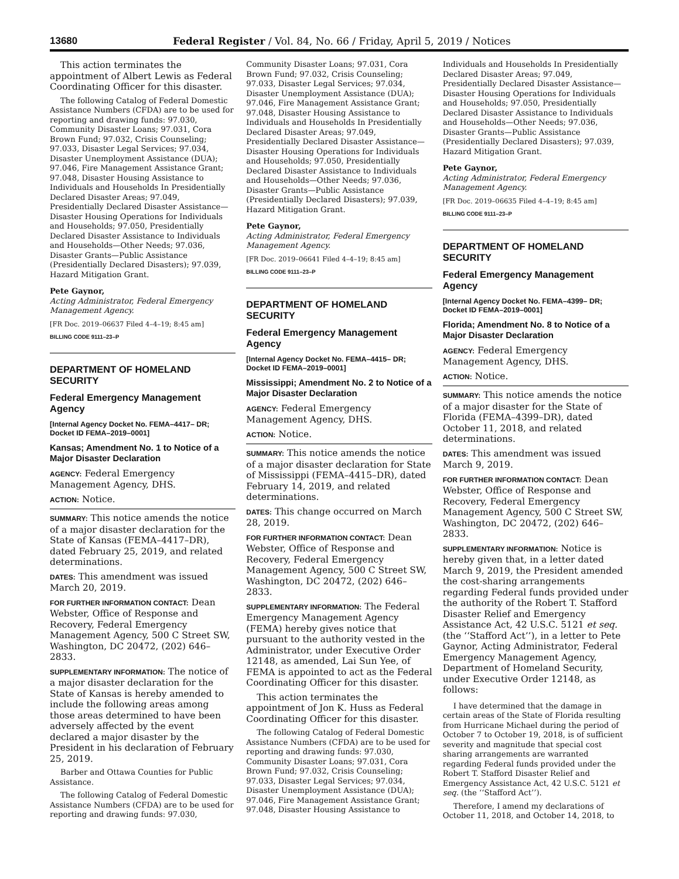13680 Federal Register / Vol. 84, No. 66 / Friday, April 5, 2019 / Notices
This action terminates the appointment of Albert Lewis as Federal Coordinating Officer for this disaster.
The following Catalog of Federal Domestic Assistance Numbers (CFDA) are to be used for reporting and drawing funds: 97.030, Community Disaster Loans; 97.031, Cora Brown Fund; 97.032, Crisis Counseling; 97.033, Disaster Legal Services; 97.034, Disaster Unemployment Assistance (DUA); 97.046, Fire Management Assistance Grant; 97.048, Disaster Housing Assistance to Individuals and Households In Presidentially Declared Disaster Areas; 97.049, Presidentially Declared Disaster Assistance— Disaster Housing Operations for Individuals and Households; 97.050, Presidentially Declared Disaster Assistance to Individuals and Households—Other Needs; 97.036, Disaster Grants—Public Assistance (Presidentially Declared Disasters); 97.039, Hazard Mitigation Grant.
Pete Gaynor,
Acting Administrator, Federal Emergency Management Agency.
[FR Doc. 2019–06637 Filed 4–4–19; 8:45 am]
BILLING CODE 9111–23–P
DEPARTMENT OF HOMELAND SECURITY
Federal Emergency Management Agency
[Internal Agency Docket No. FEMA–4417– DR; Docket ID FEMA–2019–0001]
Kansas; Amendment No. 1 to Notice of a Major Disaster Declaration
AGENCY: Federal Emergency Management Agency, DHS.
ACTION: Notice.
SUMMARY: This notice amends the notice of a major disaster declaration for the State of Kansas (FEMA–4417–DR), dated February 25, 2019, and related determinations.
DATES: This amendment was issued March 20, 2019.
FOR FURTHER INFORMATION CONTACT: Dean Webster, Office of Response and Recovery, Federal Emergency Management Agency, 500 C Street SW, Washington, DC 20472, (202) 646–2833.
SUPPLEMENTARY INFORMATION: The notice of a major disaster declaration for the State of Kansas is hereby amended to include the following areas among those areas determined to have been adversely affected by the event declared a major disaster by the President in his declaration of February 25, 2019.
Barber and Ottawa Counties for Public Assistance.
The following Catalog of Federal Domestic Assistance Numbers (CFDA) are to be used for reporting and drawing funds: 97.030,
Community Disaster Loans; 97.031, Cora Brown Fund; 97.032, Crisis Counseling; 97.033, Disaster Legal Services; 97.034, Disaster Unemployment Assistance (DUA); 97.046, Fire Management Assistance Grant; 97.048, Disaster Housing Assistance to Individuals and Households In Presidentially Declared Disaster Areas; 97.049, Presidentially Declared Disaster Assistance— Disaster Housing Operations for Individuals and Households; 97.050, Presidentially Declared Disaster Assistance to Individuals and Households—Other Needs; 97.036, Disaster Grants—Public Assistance (Presidentially Declared Disasters); 97.039, Hazard Mitigation Grant.
Pete Gaynor,
Acting Administrator, Federal Emergency Management Agency.
[FR Doc. 2019–06641 Filed 4–4–19; 8:45 am]
BILLING CODE 9111–23–P
DEPARTMENT OF HOMELAND SECURITY
Federal Emergency Management Agency
[Internal Agency Docket No. FEMA–4415– DR; Docket ID FEMA–2019–0001]
Mississippi; Amendment No. 2 to Notice of a Major Disaster Declaration
AGENCY: Federal Emergency Management Agency, DHS.
ACTION: Notice.
SUMMARY: This notice amends the notice of a major disaster declaration for State of Mississippi (FEMA–4415–DR), dated February 14, 2019, and related determinations.
DATES: This change occurred on March 28, 2019.
FOR FURTHER INFORMATION CONTACT: Dean Webster, Office of Response and Recovery, Federal Emergency Management Agency, 500 C Street SW, Washington, DC 20472, (202) 646–2833.
SUPPLEMENTARY INFORMATION: The Federal Emergency Management Agency (FEMA) hereby gives notice that pursuant to the authority vested in the Administrator, under Executive Order 12148, as amended, Lai Sun Yee, of FEMA is appointed to act as the Federal Coordinating Officer for this disaster.
This action terminates the appointment of Jon K. Huss as Federal Coordinating Officer for this disaster.
The following Catalog of Federal Domestic Assistance Numbers (CFDA) are to be used for reporting and drawing funds: 97.030, Community Disaster Loans; 97.031, Cora Brown Fund; 97.032, Crisis Counseling; 97.033, Disaster Legal Services; 97.034, Disaster Unemployment Assistance (DUA); 97.046, Fire Management Assistance Grant; 97.048, Disaster Housing Assistance to
Individuals and Households In Presidentially Declared Disaster Areas; 97.049, Presidentially Declared Disaster Assistance— Disaster Housing Operations for Individuals and Households; 97.050, Presidentially Declared Disaster Assistance to Individuals and Households—Other Needs; 97.036, Disaster Grants—Public Assistance (Presidentially Declared Disasters); 97.039, Hazard Mitigation Grant.
Pete Gaynor,
Acting Administrator, Federal Emergency Management Agency.
[FR Doc. 2019–06635 Filed 4–4–19; 8:45 am]
BILLING CODE 9111–23–P
DEPARTMENT OF HOMELAND SECURITY
Federal Emergency Management Agency
[Internal Agency Docket No. FEMA–4399– DR; Docket ID FEMA–2019–0001]
Florida; Amendment No. 8 to Notice of a Major Disaster Declaration
AGENCY: Federal Emergency Management Agency, DHS.
ACTION: Notice.
SUMMARY: This notice amends the notice of a major disaster for the State of Florida (FEMA–4399–DR), dated October 11, 2018, and related determinations.
DATES: This amendment was issued March 9, 2019.
FOR FURTHER INFORMATION CONTACT: Dean Webster, Office of Response and Recovery, Federal Emergency Management Agency, 500 C Street SW, Washington, DC 20472, (202) 646–2833.
SUPPLEMENTARY INFORMATION: Notice is hereby given that, in a letter dated March 9, 2019, the President amended the cost-sharing arrangements regarding Federal funds provided under the authority of the Robert T. Stafford Disaster Relief and Emergency Assistance Act, 42 U.S.C. 5121 et seq. (the ‘‘Stafford Act’’), in a letter to Pete Gaynor, Acting Administrator, Federal Emergency Management Agency, Department of Homeland Security, under Executive Order 12148, as follows:
I have determined that the damage in certain areas of the State of Florida resulting from Hurricane Michael during the period of October 7 to October 19, 2018, is of sufficient severity and magnitude that special cost sharing arrangements are warranted regarding Federal funds provided under the Robert T. Stafford Disaster Relief and Emergency Assistance Act, 42 U.S.C. 5121 et seq. (the ‘‘Stafford Act’’).
Therefore, I amend my declarations of October 11, 2018, and October 14, 2018, to